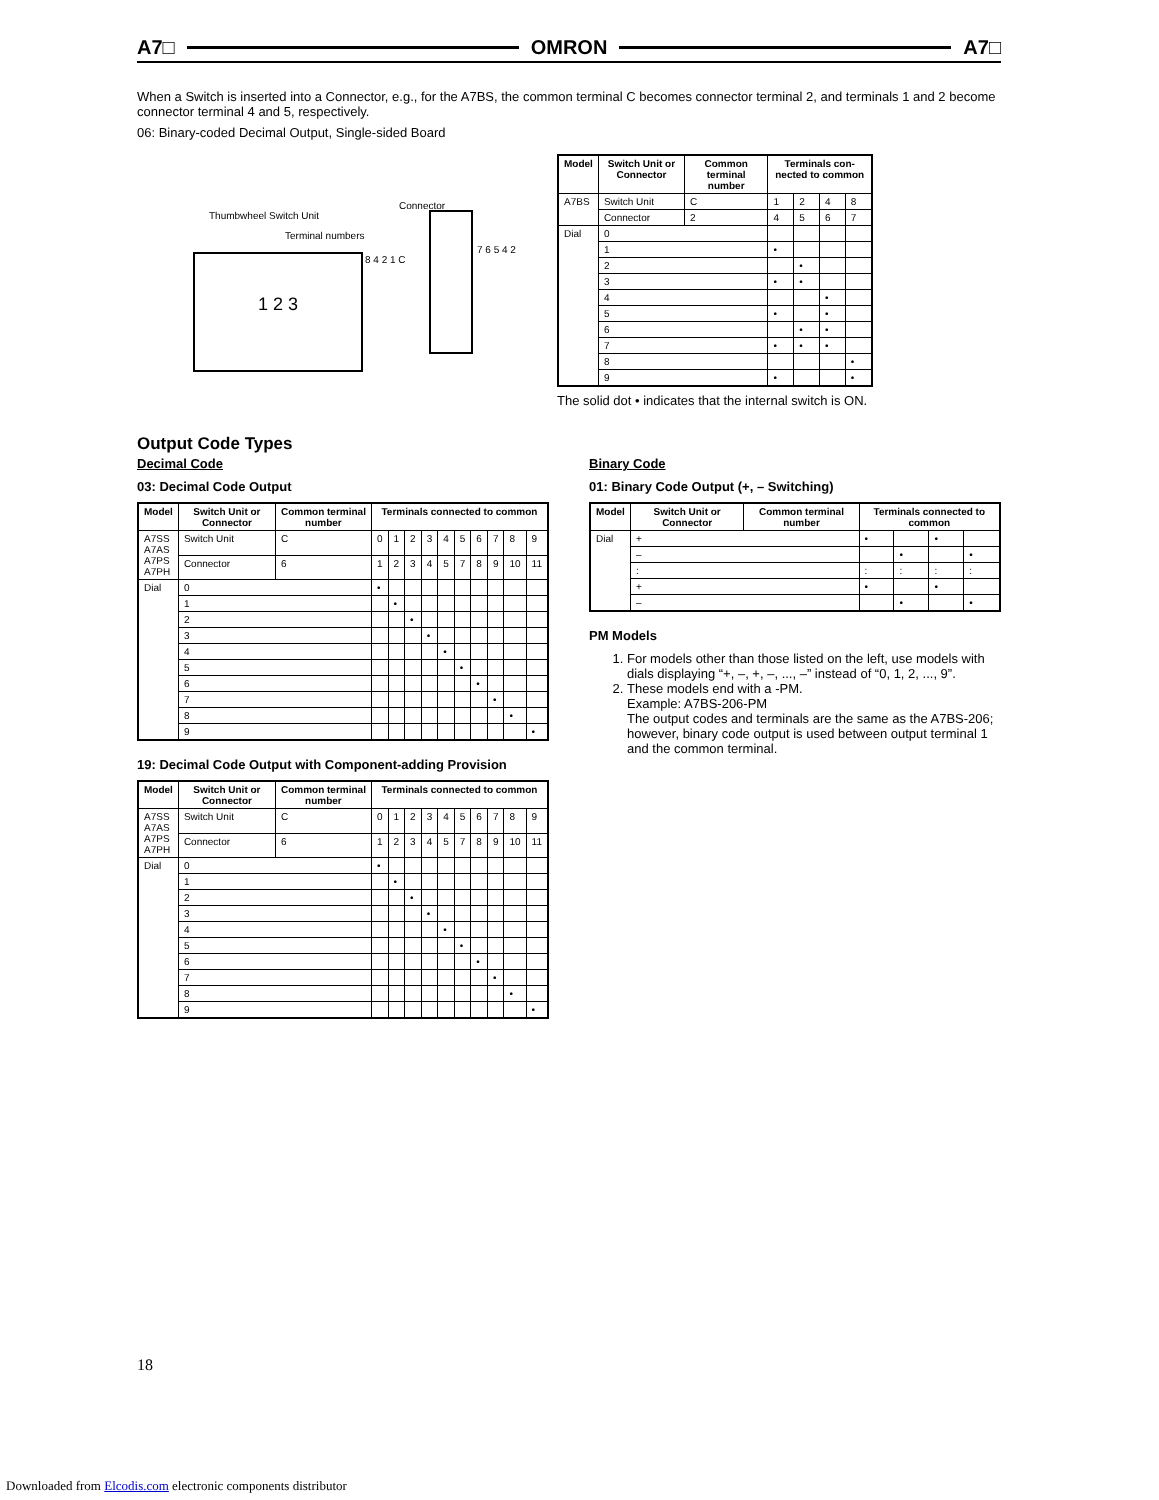A7□ OMRON A7□
When a Switch is inserted into a Connector, e.g., for the A7BS, the common terminal C becomes connector terminal 2, and terminals 1 and 2 become connector terminal 4 and 5, respectively.
06: Binary-coded Decimal Output, Single-sided Board
Thumbwheel Switch Unit
Connector
Terminal numbers
1 2 3 8 4 2 1 C
7 6 5 4 2
| Model | Switch Unit or Connector | Common terminal number | Terminals con-nected to common | | | |
| --- | --- | --- | --- | --- | --- | --- |
| A7BS | Switch Unit | C | 1 | 2 | 4 | 8 |
| | Connector | 2 | 4 | 5 | 6 | 7 |
| Dial | 0 | | | | | |
| | 1 | | • | | | |
| | 2 | | | • | | |
| | 3 | | • | • | | |
| | 4 | | | | • | |
| | 5 | | • | | • | |
| | 6 | | | • | • | |
| | 7 | | • | • | • | |
| | 8 | | | | | • |
| | 9 | | • | | | • |
The solid dot • indicates that the internal switch is ON.
Output Code Types
Decimal Code
03: Decimal Code Output
| Model | Switch Unit or Connector | Common terminal number | Terminals connected to common | | | | | | | | | |
| --- | --- | --- | --- | --- | --- | --- | --- | --- | --- | --- | --- | --- |
| A7SS A7AS A7PS A7PH | Switch Unit | C | 0 | 1 | 2 | 3 | 4 | 5 | 6 | 7 | 8 | 9 |
| | Connector | 6 | 1 | 2 | 3 | 4 | 5 | 7 | 8 | 9 | 10 | 11 |
| Dial | 0 | | • | | | | | | | | | |
| | 1 | | | • | | | | | | | | |
| | 2 | | | | • | | | | | | | |
| | 3 | | | | | • | | | | | | |
| | 4 | | | | | | • | | | | | |
| | 5 | | | | | | | • | | | | |
| | 6 | | | | | | | | • | | | |
| | 7 | | | | | | | | | • | | |
| | 8 | | | | | | | | | | • | |
| | 9 | | | | | | | | | | | • |
19: Decimal Code Output with Component-adding Provision
| Model | Switch Unit or Connector | Common terminal number | Terminals connected to common | | | | | | | | | |
| --- | --- | --- | --- | --- | --- | --- | --- | --- | --- | --- | --- | --- |
| A7SS A7AS A7PS A7PH | Switch Unit | C | 0 | 1 | 2 | 3 | 4 | 5 | 6 | 7 | 8 | 9 |
| | Connector | 6 | 1 | 2 | 3 | 4 | 5 | 7 | 8 | 9 | 10 | 11 |
| Dial | 0 | | • | | | | | | | | | |
| | 1 | | | • | | | | | | | | |
| | 2 | | | | • | | | | | | | |
| | 3 | | | | | • | | | | | | |
| | 4 | | | | | | • | | | | | |
| | 5 | | | | | | | • | | | | |
| | 6 | | | | | | | | • | | | |
| | 7 | | | | | | | | | • | | |
| | 8 | | | | | | | | | | • | |
| | 9 | | | | | | | | | | | • |
Binary Code
01: Binary Code Output (+, – Switching)
| Model | Switch Unit or Connector | Common terminal number | Terminals connected to common | | | |
| --- | --- | --- | --- | --- | --- | --- |
| Dial | + | | • | | • | |
| | – | | | • | | • |
| | : | | : | : | : | : |
| | + | | • | | • | |
| | – | | | • | | • |
PM Models
1. For models other than those listed on the left, use models with dials displaying “+, –, +, –, ..., –” instead of “0, 1, 2, ..., 9”.
2. These models end with a -PM.
Example: A7BS-206-PM
The output codes and terminals are the same as the A7BS-206; however, binary code output is used between output terminal 1 and the common terminal.
18
Downloaded from Elcodis.com electronic components distributor